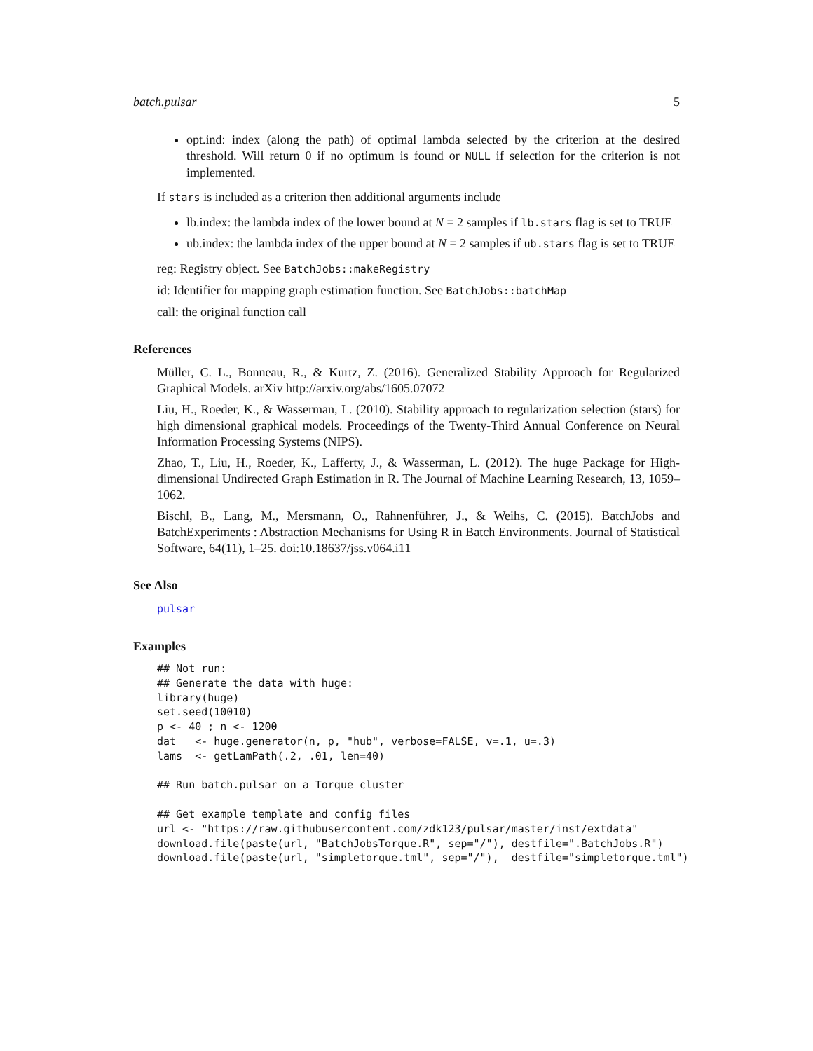batch.pulsar 5
opt.ind: index (along the path) of optimal lambda selected by the criterion at the desired threshold. Will return 0 if no optimum is found or NULL if selection for the criterion is not implemented.
If stars is included as a criterion then additional arguments include
lb.index: the lambda index of the lower bound at N = 2 samples if lb.stars flag is set to TRUE
ub.index: the lambda index of the upper bound at N = 2 samples if ub.stars flag is set to TRUE
reg: Registry object. See BatchJobs::makeRegistry
id: Identifier for mapping graph estimation function. See BatchJobs::batchMap
call: the original function call
References
Müller, C. L., Bonneau, R., & Kurtz, Z. (2016). Generalized Stability Approach for Regularized Graphical Models. arXiv http://arxiv.org/abs/1605.07072
Liu, H., Roeder, K., & Wasserman, L. (2010). Stability approach to regularization selection (stars) for high dimensional graphical models. Proceedings of the Twenty-Third Annual Conference on Neural Information Processing Systems (NIPS).
Zhao, T., Liu, H., Roeder, K., Lafferty, J., & Wasserman, L. (2012). The huge Package for High-dimensional Undirected Graph Estimation in R. The Journal of Machine Learning Research, 13, 1059–1062.
Bischl, B., Lang, M., Mersmann, O., Rahnenführer, J., & Weihs, C. (2015). BatchJobs and BatchExperiments : Abstraction Mechanisms for Using R in Batch Environments. Journal of Statistical Software, 64(11), 1–25. doi:10.18637/jss.v064.i11
See Also
pulsar
Examples
## Not run:
## Generate the data with huge:
library(huge)
set.seed(10010)
p <- 40 ; n <- 1200
dat   <- huge.generator(n, p, "hub", verbose=FALSE, v=.1, u=.3)
lams  <- getLamPath(.2, .01, len=40)

## Run batch.pulsar on a Torque cluster

## Get example template and config files
url <- "https://raw.githubusercontent.com/zdk123/pulsar/master/inst/extdata"
download.file(paste(url, "BatchJobsTorque.R", sep="/"), destfile=".BatchJobs.R")
download.file(paste(url, "simpletorque.tml", sep="/"),  destfile="simpletorque.tml")